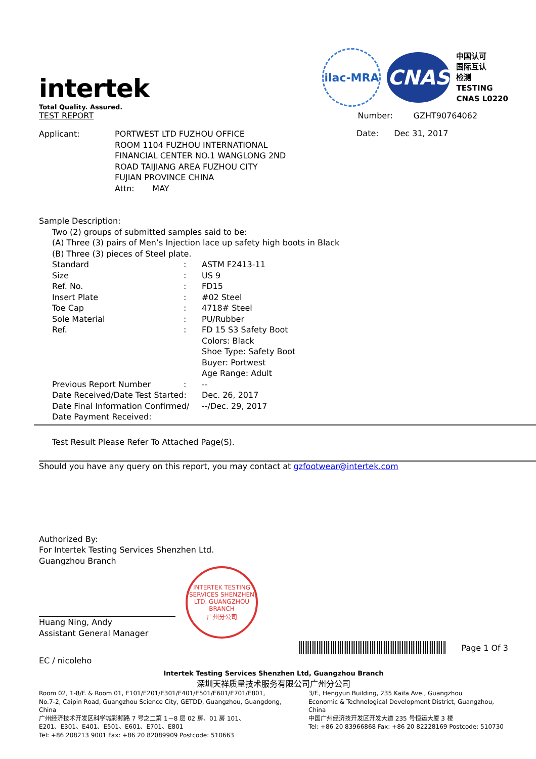intertek
Total Quality. Assured.
TEST REPORT
ilac-MRA
CNAS
中国认可
国际互认
检测
TESTING
CNAS L0220
Number: GZHT90764062
| Applicant: | PORTWEST LTD FUZHOU OFFICE ROOM 1104 FUZHOU INTERNATIONAL FINANCIAL CENTER NO.1 WANGLONG 2ND ROAD TAIJIANG AREA FUZHOU CITY FUJIAN PROVINCE CHINA Attn: MAY |
Date: Dec 31, 2017
Sample Description:
Two (2) groups of submitted samples said to be:
(A) Three (3) pairs of Men’s Injection lace up safety high boots in Black
(B) Three (3) pieces of Steel plate.
| Standard | : | ASTM F2413-11 |
| Size | : | US 9 |
| Ref. No. | : | FD15 |
| Insert Plate | : | #02 Steel |
| Toe Cap | : | 4718# Steel |
| Sole Material | : | PU/Rubber |
| Ref. | : | FD 15 S3 Safety Boot Colors: Black Shoe Type: Safety Boot Buyer: Portwest Age Range: Adult |
| Previous Report Number | : | -- |
| Date Received/Date Test Started: | | Dec. 26, 2017 |
| Date Final Information Confirmed/ | | --/Dec. 29, 2017 |
| Date Payment Received: | | |
Test Result Please Refer To Attached Page(S).
Should you have any query on this report, you may contact at gzfootwear@intertek.com
Authorized By:
For Intertek Testing Services Shenzhen Ltd.
Guangzhou Branch
Huang Ning, Andy
Assistant General Manager
INTERTEK TESTING SERVICES SHENZHEN LTD. GUANGZHOU BRANCH
广州分公司
EC / nicoleho
Page 1 Of 3
Intertek Testing Services Shenzhen Ltd, Guangzhou Branch
深圳天祥质量技术服务有限公司广州分公司
Room 02, 1-8/F. & Room 01, E101/E201/E301/E401/E501/E601/E701/E801,
No.7-2, Caipin Road, Guangzhou Science City, GETDD, Guangzhou, Guangdong, China
广州经济技术开发区科学城彩频路 7 号之二第 1－8 层 02 房、01 房 101、
E201、E301、E401、E501、E601、E701、E801
Tel: +86 208213 9001 Fax: +86 20 82089909 Postcode: 510663
3/F., Hengyun Building, 235 Kaifa Ave., Guangzhou
Economic & Technological Development District, Guangzhou,
China
中国广州经济技开发区开发大道 235 号恒运大厦 3 楼
Tel: +86 20 83966868 Fax: +86 20 82228169 Postcode: 510730